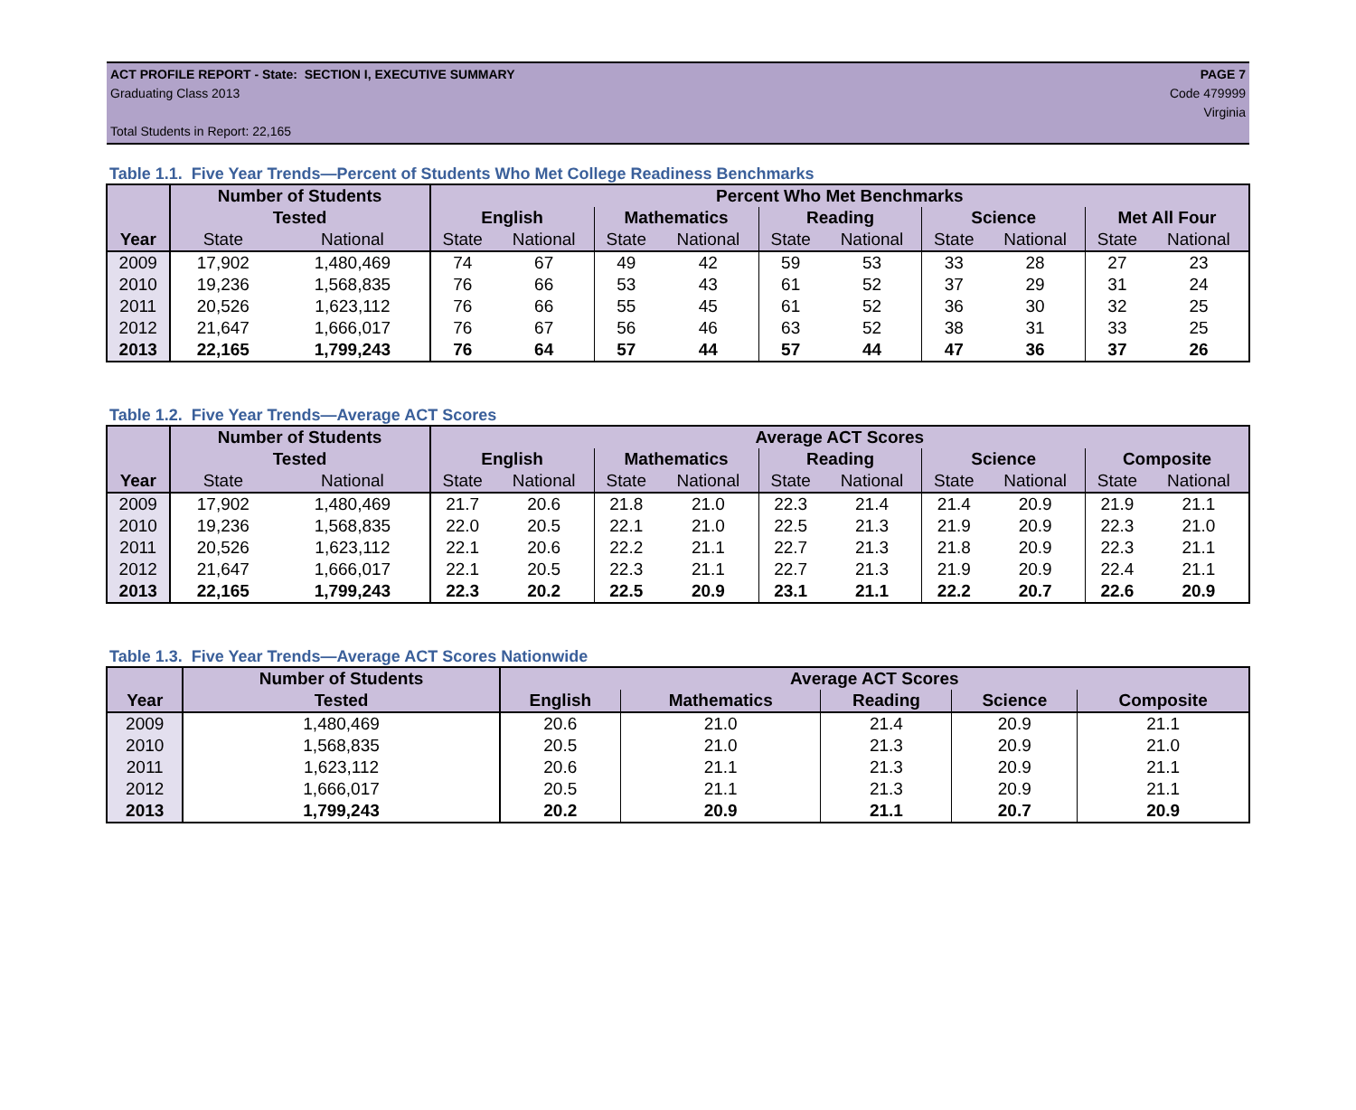ACT PROFILE REPORT - State: SECTION I, EXECUTIVE SUMMARY PAGE 7
Graduating Class 2013 Code 479999
Virginia
Total Students in Report: 22,165
Table 1.1. Five Year Trends—Percent of Students Who Met College Readiness Benchmarks
| | Number of Students | | Percent Who Met Benchmarks | | | | | | | | | |
| --- | --- | --- | --- | --- | --- | --- | --- | --- | --- | --- | --- | --- |
| | Tested | | English | | Mathematics | | Reading | | Science | | Met All Four | |
| Year | State | National | State | National | State | National | State | National | State | National | State | National |
| 2009 | 17,902 | 1,480,469 | 74 | 67 | 49 | 42 | 59 | 53 | 33 | 28 | 27 | 23 |
| 2010 | 19,236 | 1,568,835 | 76 | 66 | 53 | 43 | 61 | 52 | 37 | 29 | 31 | 24 |
| 2011 | 20,526 | 1,623,112 | 76 | 66 | 55 | 45 | 61 | 52 | 36 | 30 | 32 | 25 |
| 2012 | 21,647 | 1,666,017 | 76 | 67 | 56 | 46 | 63 | 52 | 38 | 31 | 33 | 25 |
| 2013 | 22,165 | 1,799,243 | 76 | 64 | 57 | 44 | 57 | 44 | 47 | 36 | 37 | 26 |
Table 1.2. Five Year Trends—Average ACT Scores
| | Number of Students | | Average ACT Scores | | | | | | | | | |
| --- | --- | --- | --- | --- | --- | --- | --- | --- | --- | --- | --- | --- |
| | Tested | | English | | Mathematics | | Reading | | Science | | Composite | |
| Year | State | National | State | National | State | National | State | National | State | National | State | National |
| 2009 | 17,902 | 1,480,469 | 21.7 | 20.6 | 21.8 | 21.0 | 22.3 | 21.4 | 21.4 | 20.9 | 21.9 | 21.1 |
| 2010 | 19,236 | 1,568,835 | 22.0 | 20.5 | 22.1 | 21.0 | 22.5 | 21.3 | 21.9 | 20.9 | 22.3 | 21.0 |
| 2011 | 20,526 | 1,623,112 | 22.1 | 20.6 | 22.2 | 21.1 | 22.7 | 21.3 | 21.8 | 20.9 | 22.3 | 21.1 |
| 2012 | 21,647 | 1,666,017 | 22.1 | 20.5 | 22.3 | 21.1 | 22.7 | 21.3 | 21.9 | 20.9 | 22.4 | 21.1 |
| 2013 | 22,165 | 1,799,243 | 22.3 | 20.2 | 22.5 | 20.9 | 23.1 | 21.1 | 22.2 | 20.7 | 22.6 | 20.9 |
Table 1.3. Five Year Trends—Average ACT Scores Nationwide
| | Number of Students | Average ACT Scores | | | | |
| --- | --- | --- | --- | --- | --- | --- |
| Year | Tested | English | Mathematics | Reading | Science | Composite |
| 2009 | 1,480,469 | 20.6 | 21.0 | 21.4 | 20.9 | 21.1 |
| 2010 | 1,568,835 | 20.5 | 21.0 | 21.3 | 20.9 | 21.0 |
| 2011 | 1,623,112 | 20.6 | 21.1 | 21.3 | 20.9 | 21.1 |
| 2012 | 1,666,017 | 20.5 | 21.1 | 21.3 | 20.9 | 21.1 |
| 2013 | 1,799,243 | 20.2 | 20.9 | 21.1 | 20.7 | 20.9 |